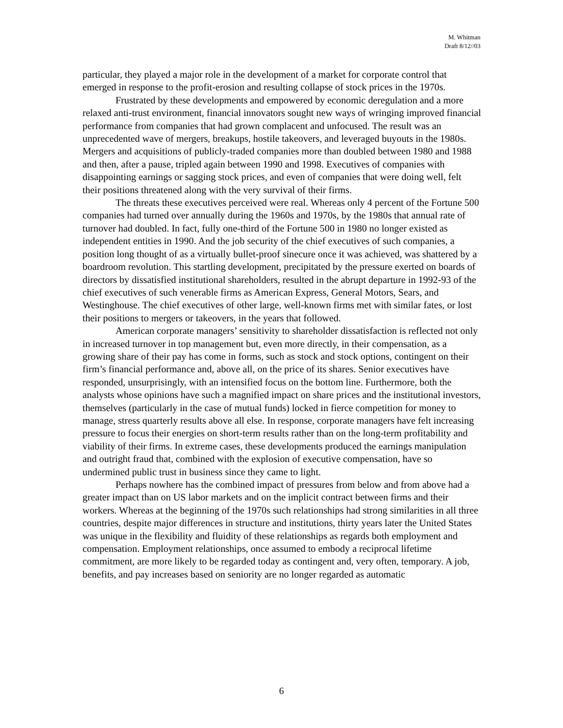M. Whitman
Draft 8/12//03
particular, they played a major role in the development of a market for corporate control that emerged in response to the profit-erosion and resulting collapse of stock prices in the 1970s.
Frustrated by these developments and empowered by economic deregulation and a more relaxed anti-trust environment, financial innovators sought new ways of wringing improved financial performance from companies that had grown complacent and unfocused. The result was an unprecedented wave of mergers, breakups, hostile takeovers, and leveraged buyouts in the 1980s. Mergers and acquisitions of publicly-traded companies more than doubled between 1980 and 1988 and then, after a pause, tripled again between 1990 and 1998. Executives of companies with disappointing earnings or sagging stock prices, and even of companies that were doing well, felt their positions threatened along with the very survival of their firms.
The threats these executives perceived were real. Whereas only 4 percent of the Fortune 500 companies had turned over annually during the 1960s and 1970s, by the 1980s that annual rate of turnover had doubled. In fact, fully one-third of the Fortune 500 in 1980 no longer existed as independent entities in 1990. And the job security of the chief executives of such companies, a position long thought of as a virtually bullet-proof sinecure once it was achieved, was shattered by a boardroom revolution. This startling development, precipitated by the pressure exerted on boards of directors by dissatisfied institutional shareholders, resulted in the abrupt departure in 1992-93 of the chief executives of such venerable firms as American Express, General Motors, Sears, and Westinghouse. The chief executives of other large, well-known firms met with similar fates, or lost their positions to mergers or takeovers, in the years that followed.
American corporate managers’ sensitivity to shareholder dissatisfaction is reflected not only in increased turnover in top management but, even more directly, in their compensation, as a growing share of their pay has come in forms, such as stock and stock options, contingent on their firm’s financial performance and, above all, on the price of its shares. Senior executives have responded, unsurprisingly, with an intensified focus on the bottom line. Furthermore, both the analysts whose opinions have such a magnified impact on share prices and the institutional investors, themselves (particularly in the case of mutual funds) locked in fierce competition for money to manage, stress quarterly results above all else. In response, corporate managers have felt increasing pressure to focus their energies on short-term results rather than on the long-term profitability and viability of their firms. In extreme cases, these developments produced the earnings manipulation and outright fraud that, combined with the explosion of executive compensation, have so undermined public trust in business since they came to light.
Perhaps nowhere has the combined impact of pressures from below and from above had a greater impact than on US labor markets and on the implicit contract between firms and their workers. Whereas at the beginning of the 1970s such relationships had strong similarities in all three countries, despite major differences in structure and institutions, thirty years later the United States was unique in the flexibility and fluidity of these relationships as regards both employment and compensation. Employment relationships, once assumed to embody a reciprocal lifetime commitment, are more likely to be regarded today as contingent and, very often, temporary. A job, benefits, and pay increases based on seniority are no longer regarded as automatic
6